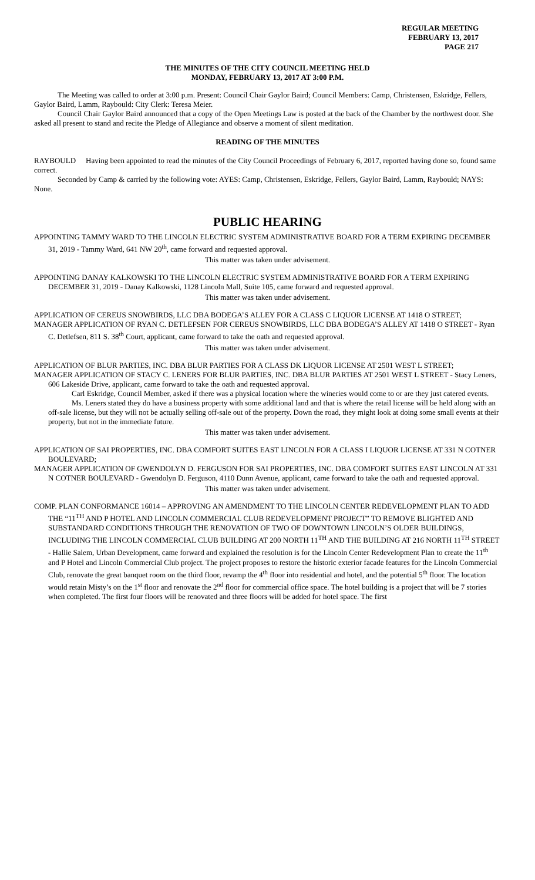REGULAR MEETING
FEBRUARY 13, 2017
PAGE 217
THE MINUTES OF THE CITY COUNCIL MEETING HELD
MONDAY, FEBRUARY 13, 2017 AT 3:00 P.M.
The Meeting was called to order at 3:00 p.m. Present: Council Chair Gaylor Baird; Council Members: Camp, Christensen, Eskridge, Fellers, Gaylor Baird, Lamm, Raybould: City Clerk: Teresa Meier.
Council Chair Gaylor Baird announced that a copy of the Open Meetings Law is posted at the back of the Chamber by the northwest door. She asked all present to stand and recite the Pledge of Allegiance and observe a moment of silent meditation.
READING OF THE MINUTES
RAYBOULD Having been appointed to read the minutes of the City Council Proceedings of February 6, 2017, reported having done so, found same correct.
Seconded by Camp & carried by the following vote: AYES: Camp, Christensen, Eskridge, Fellers, Gaylor Baird, Lamm, Raybould; NAYS: None.
PUBLIC HEARING
APPOINTING TAMMY WARD TO THE LINCOLN ELECTRIC SYSTEM ADMINISTRATIVE BOARD FOR A TERM EXPIRING DECEMBER 31, 2019 - Tammy Ward, 641 NW 20<sup>th</sup>, came forward and requested approval.
This matter was taken under advisement.
APPOINTING DANAY KALKOWSKI TO THE LINCOLN ELECTRIC SYSTEM ADMINISTRATIVE BOARD FOR A TERM EXPIRING DECEMBER 31, 2019 - Danay Kalkowski, 1128 Lincoln Mall, Suite 105, came forward and requested approval.
This matter was taken under advisement.
APPLICATION OF CEREUS SNOWBIRDS, LLC DBA BODEGA’S ALLEY FOR A CLASS C LIQUOR LICENSE AT 1418 O STREET;
MANAGER APPLICATION OF RYAN C. DETLEFSEN FOR CEREUS SNOWBIRDS, LLC DBA BODEGA’S ALLEY AT 1418 O STREET - Ryan C. Detlefsen, 811 S. 38<sup>th</sup> Court, applicant, came forward to take the oath and requested approval.
This matter was taken under advisement.
APPLICATION OF BLUR PARTIES, INC. DBA BLUR PARTIES FOR A CLASS DK LIQUOR LICENSE AT 2501 WEST L STREET;
MANAGER APPLICATION OF STACY C. LENERS FOR BLUR PARTIES, INC. DBA BLUR PARTIES AT 2501 WEST L STREET - Stacy Leners, 606 Lakeside Drive, applicant, came forward to take the oath and requested approval.
Carl Eskridge, Council Member, asked if there was a physical location where the wineries would come to or are they just catered events.
Ms. Leners stated they do have a business property with some additional land and that is where the retail license will be held along with an off-sale license, but they will not be actually selling off-sale out of the property. Down the road, they might look at doing some small events at their property, but not in the immediate future.
This matter was taken under advisement.
APPLICATION OF SAI PROPERTIES, INC. DBA COMFORT SUITES EAST LINCOLN FOR A CLASS I LIQUOR LICENSE AT 331 N COTNER BOULEVARD;
MANAGER APPLICATION OF GWENDOLYN D. FERGUSON FOR SAI PROPERTIES, INC. DBA COMFORT SUITES EAST LINCOLN AT 331 N COTNER BOULEVARD - Gwendolyn D. Ferguson, 4110 Dunn Avenue, applicant, came forward to take the oath and requested approval.
This matter was taken under advisement.
COMP. PLAN CONFORMANCE 16014 – APPROVING AN AMENDMENT TO THE LINCOLN CENTER REDEVELOPMENT PLAN TO ADD THE “11<sup>TH</sup> AND P HOTEL AND LINCOLN COMMERCIAL CLUB REDEVELOPMENT PROJECT” TO REMOVE BLIGHTED AND SUBSTANDARD CONDITIONS THROUGH THE RENOVATION OF TWO OF DOWNTOWN LINCOLN’S OLDER BUILDINGS, INCLUDING THE LINCOLN COMMERCIAL CLUB BUILDING AT 200 NORTH 11<sup>TH</sup> AND THE BUILDING AT 216 NORTH 11<sup>TH</sup> STREET - Hallie Salem, Urban Development, came forward and explained the resolution is for the Lincoln Center Redevelopment Plan to create the 11<sup>th</sup> and P Hotel and Lincoln Commercial Club project. The project proposes to restore the historic exterior facade features for the Lincoln Commercial Club, renovate the great banquet room on the third floor, revamp the 4<sup>th</sup> floor into residential and hotel, and the potential 5<sup>th</sup> floor. The location would retain Misty’s on the 1<sup>st</sup> floor and renovate the 2<sup>nd</sup> floor for commercial office space. The hotel building is a project that will be 7 stories when completed. The first four floors will be renovated and three floors will be added for hotel space. The first